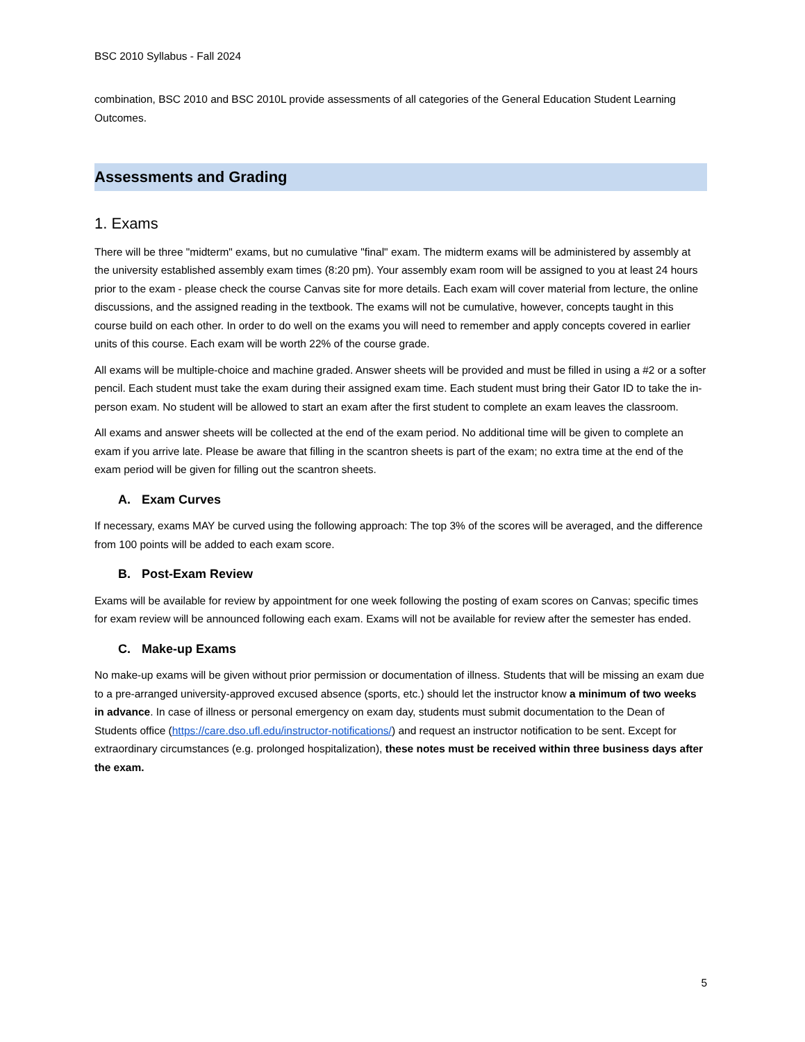BSC 2010 Syllabus - Fall 2024
combination, BSC 2010 and BSC 2010L provide assessments of all categories of the General Education Student Learning Outcomes.
Assessments and Grading
1. Exams
There will be three "midterm" exams, but no cumulative "final" exam. The midterm exams will be administered by assembly at the university established assembly exam times (8:20 pm). Your assembly exam room will be assigned to you at least 24 hours prior to the exam - please check the course Canvas site for more details. Each exam will cover material from lecture, the online discussions, and the assigned reading in the textbook. The exams will not be cumulative, however, concepts taught in this course build on each other. In order to do well on the exams you will need to remember and apply concepts covered in earlier units of this course. Each exam will be worth 22% of the course grade.
All exams will be multiple-choice and machine graded. Answer sheets will be provided and must be filled in using a #2 or a softer pencil. Each student must take the exam during their assigned exam time. Each student must bring their Gator ID to take the in-person exam. No student will be allowed to start an exam after the first student to complete an exam leaves the classroom.
All exams and answer sheets will be collected at the end of the exam period. No additional time will be given to complete an exam if you arrive late. Please be aware that filling in the scantron sheets is part of the exam; no extra time at the end of the exam period will be given for filling out the scantron sheets.
A. Exam Curves
If necessary, exams MAY be curved using the following approach: The top 3% of the scores will be averaged, and the difference from 100 points will be added to each exam score.
B. Post-Exam Review
Exams will be available for review by appointment for one week following the posting of exam scores on Canvas; specific times for exam review will be announced following each exam. Exams will not be available for review after the semester has ended.
C. Make-up Exams
No make-up exams will be given without prior permission or documentation of illness. Students that will be missing an exam due to a pre-arranged university-approved excused absence (sports, etc.) should let the instructor know a minimum of two weeks in advance. In case of illness or personal emergency on exam day, students must submit documentation to the Dean of Students office (https://care.dso.ufl.edu/instructor-notifications/) and request an instructor notification to be sent. Except for extraordinary circumstances (e.g. prolonged hospitalization), these notes must be received within three business days after the exam.
5